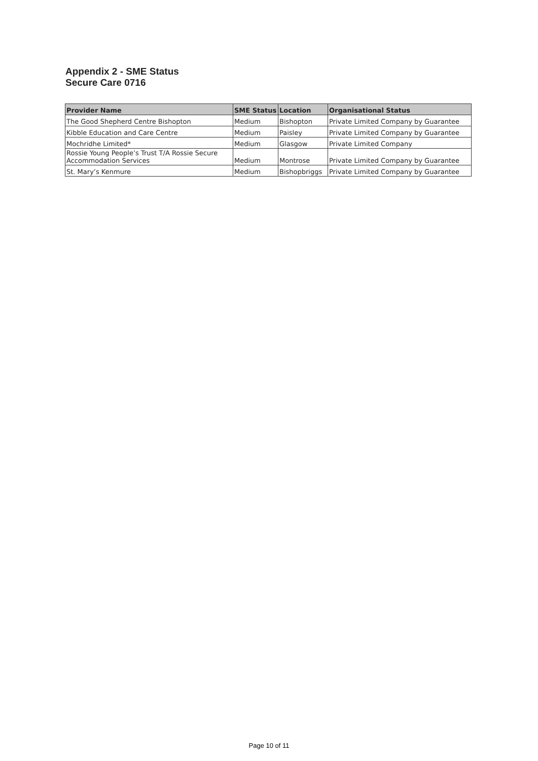Appendix 2 - SME Status
Secure Care 0716
| Provider Name | SME Status | Location | Organisational Status |
| --- | --- | --- | --- |
| The Good Shepherd Centre Bishopton | Medium | Bishopton | Private Limited Company by Guarantee |
| Kibble Education and Care Centre | Medium | Paisley | Private Limited Company by Guarantee |
| Mochridhe Limited* | Medium | Glasgow | Private Limited Company |
| Rossie Young People’s Trust T/A Rossie Secure Accommodation Services | Medium | Montrose | Private Limited Company by Guarantee |
| St. Mary’s Kenmure | Medium | Bishopbriggs | Private Limited Company by Guarantee |
Page 10 of 11